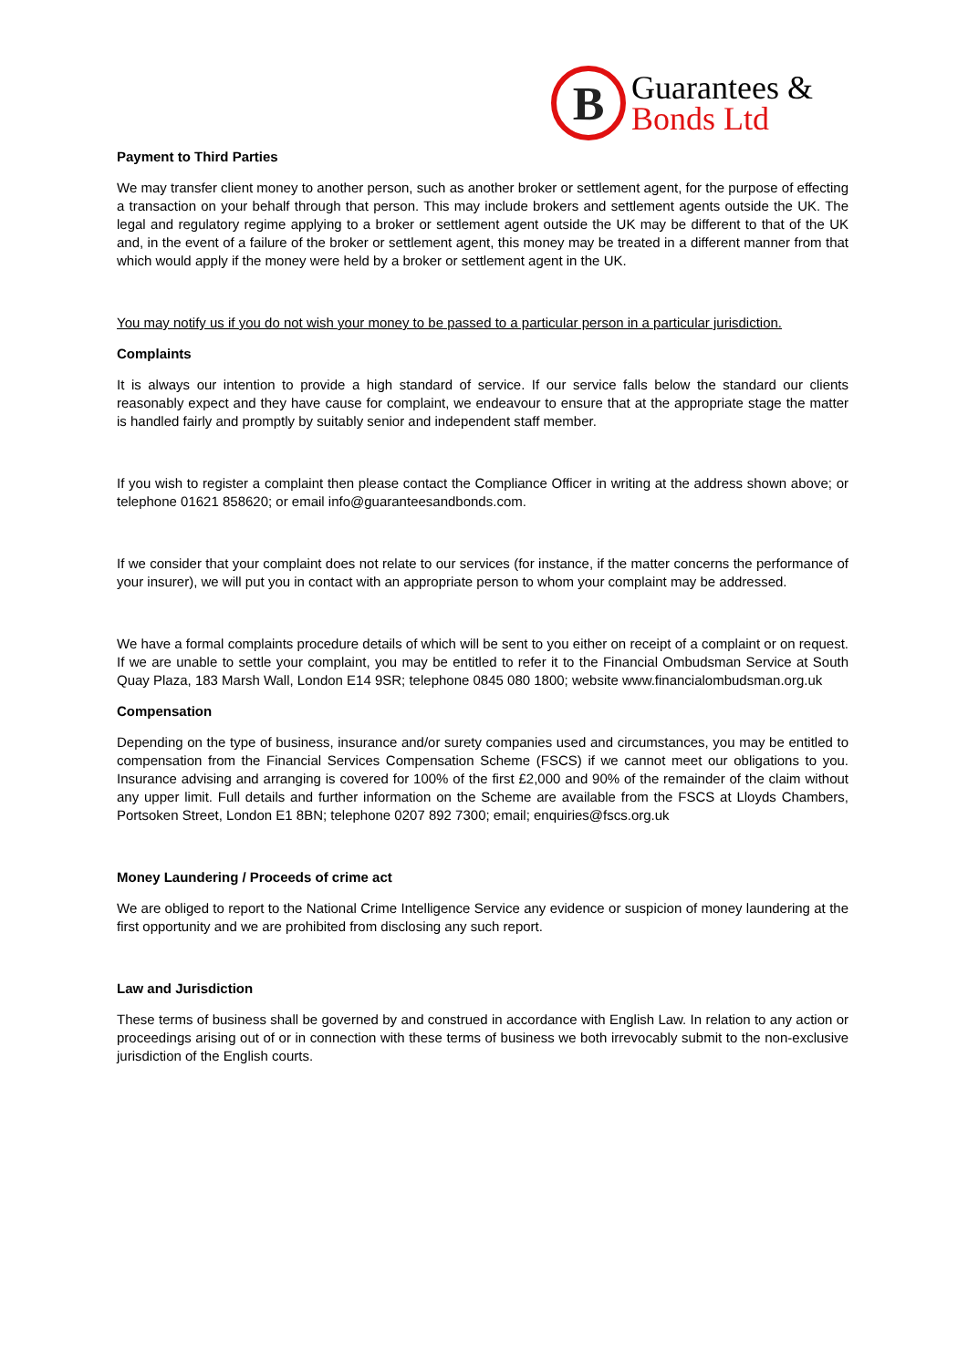B
Guarantees &
Bonds Ltd
Payment to Third Parties
We may transfer client money to another person, such as another broker or settlement agent, for the purpose of effecting a transaction on your behalf through that person. This may include brokers and settlement agents outside the UK. The legal and regulatory regime applying to a broker or settlement agent outside the UK may be different to that of the UK and, in the event of a failure of the broker or settlement agent, this money may be treated in a different manner from that which would apply if the money were held by a broker or settlement agent in the UK.
You may notify us if you do not wish your money to be passed to a particular person in a particular jurisdiction.
Complaints
It is always our intention to provide a high standard of service. If our service falls below the standard our clients reasonably expect and they have cause for complaint, we endeavour to ensure that at the appropriate stage the matter is handled fairly and promptly by suitably senior and independent staff member.
If you wish to register a complaint then please contact the Compliance Officer in writing at the address shown above; or telephone 01621 858620; or email info@guaranteesandbonds.com.
If we consider that your complaint does not relate to our services (for instance, if the matter concerns the performance of your insurer), we will put you in contact with an appropriate person to whom your complaint may be addressed.
We have a formal complaints procedure details of which will be sent to you either on receipt of a complaint or on request. If we are unable to settle your complaint, you may be entitled to refer it to the Financial Ombudsman Service at South Quay Plaza, 183 Marsh Wall, London E14 9SR; telephone 0845 080 1800; website www.financialombudsman.org.uk
Compensation
Depending on the type of business, insurance and/or surety companies used and circumstances, you may be entitled to compensation from the Financial Services Compensation Scheme (FSCS) if we cannot meet our obligations to you. Insurance advising and arranging is covered for 100% of the first £2,000 and 90% of the remainder of the claim without any upper limit. Full details and further information on the Scheme are available from the FSCS at Lloyds Chambers, Portsoken Street, London E1 8BN; telephone 0207 892 7300; email; enquiries@fscs.org.uk
Money Laundering / Proceeds of crime act
We are obliged to report to the National Crime Intelligence Service any evidence or suspicion of money laundering at the first opportunity and we are prohibited from disclosing any such report.
Law and Jurisdiction
These terms of business shall be governed by and construed in accordance with English Law. In relation to any action or proceedings arising out of or in connection with these terms of business we both irrevocably submit to the non-exclusive jurisdiction of the English courts.